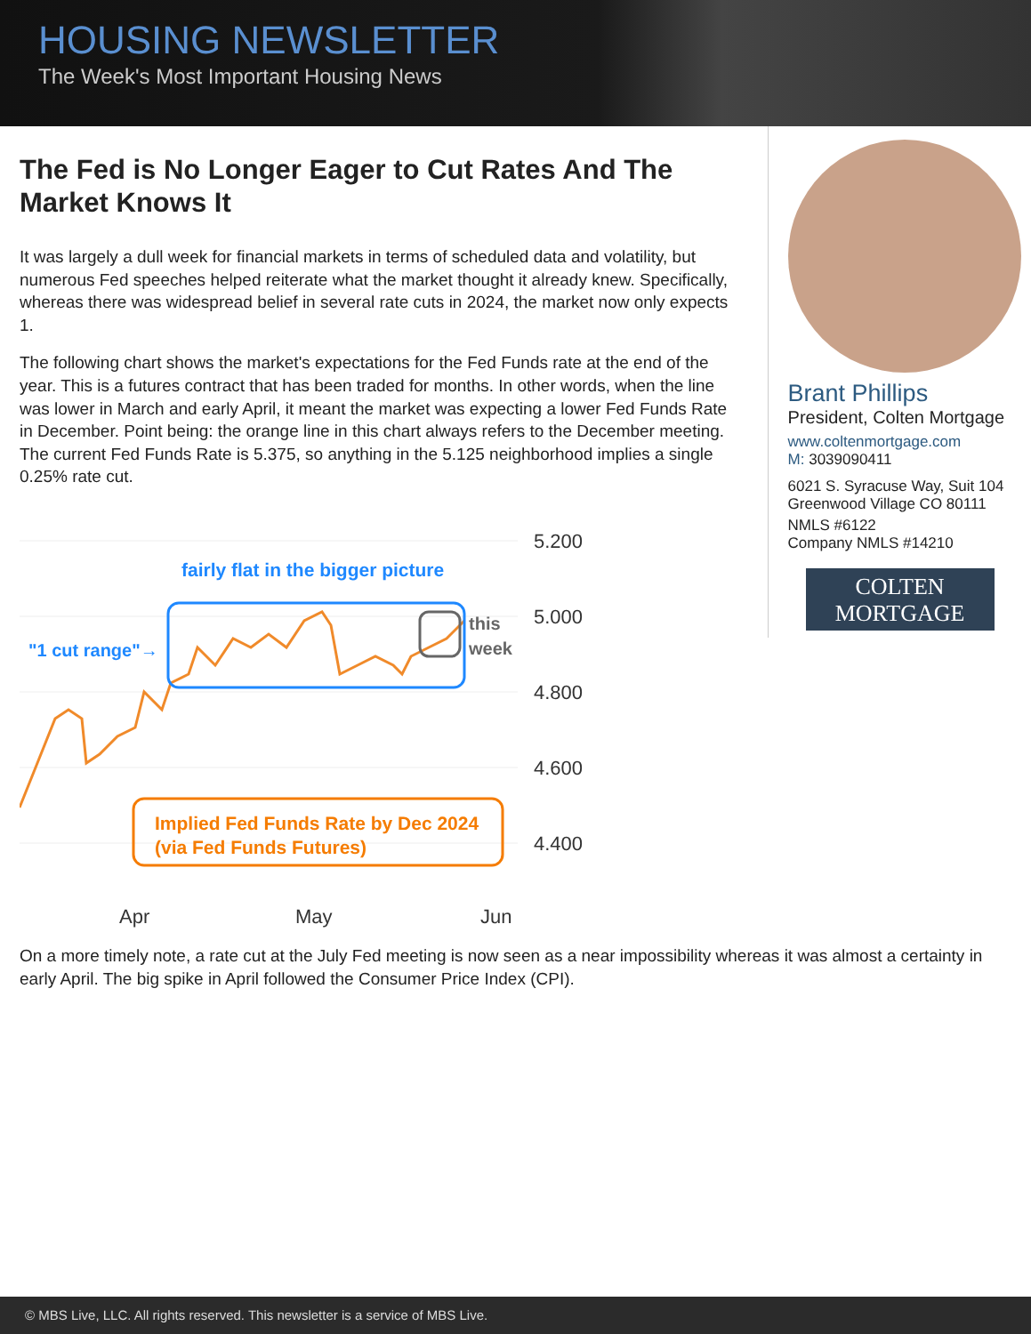HOUSING NEWSLETTER
The Week's Most Important Housing News
The Fed is No Longer Eager to Cut Rates And The Market Knows It
It was largely a dull week for financial markets in terms of scheduled data and volatility, but numerous Fed speeches helped reiterate what the market thought it already knew. Specifically, whereas there was widespread belief in several rate cuts in 2024, the market now only expects 1.
The following chart shows the market's expectations for the Fed Funds rate at the end of the year. This is a futures contract that has been traded for months. In other words, when the line was lower in March and early April, it meant the market was expecting a lower Fed Funds Rate in December. Point being: the orange line in this chart always refers to the December meeting. The current Fed Funds Rate is 5.375, so anything in the 5.125 neighborhood implies a single 0.25% rate cut.
fairly flat in the bigger picture
"1 cut range"→
this
week
Implied Fed Funds Rate by Dec 2024
(via Fed Funds Futures)
5.200
5.000
4.800
4.600
4.400
Apr
May
Jun
Brant Phillips
President, Colten Mortgage
www.coltenmortgage.com
M: 3039090411
6021 S. Syracuse Way, Suit 104
Greenwood Village CO 80111
NMLS #6122
Company NMLS #14210
COLTEN
MORTGAGE
On a more timely note, a rate cut at the July Fed meeting is now seen as a near impossibility whereas it was almost a certainty in early April. The big spike in April followed the Consumer Price Index (CPI).
© MBS Live, LLC. All rights reserved. This newsletter is a service of MBS Live.